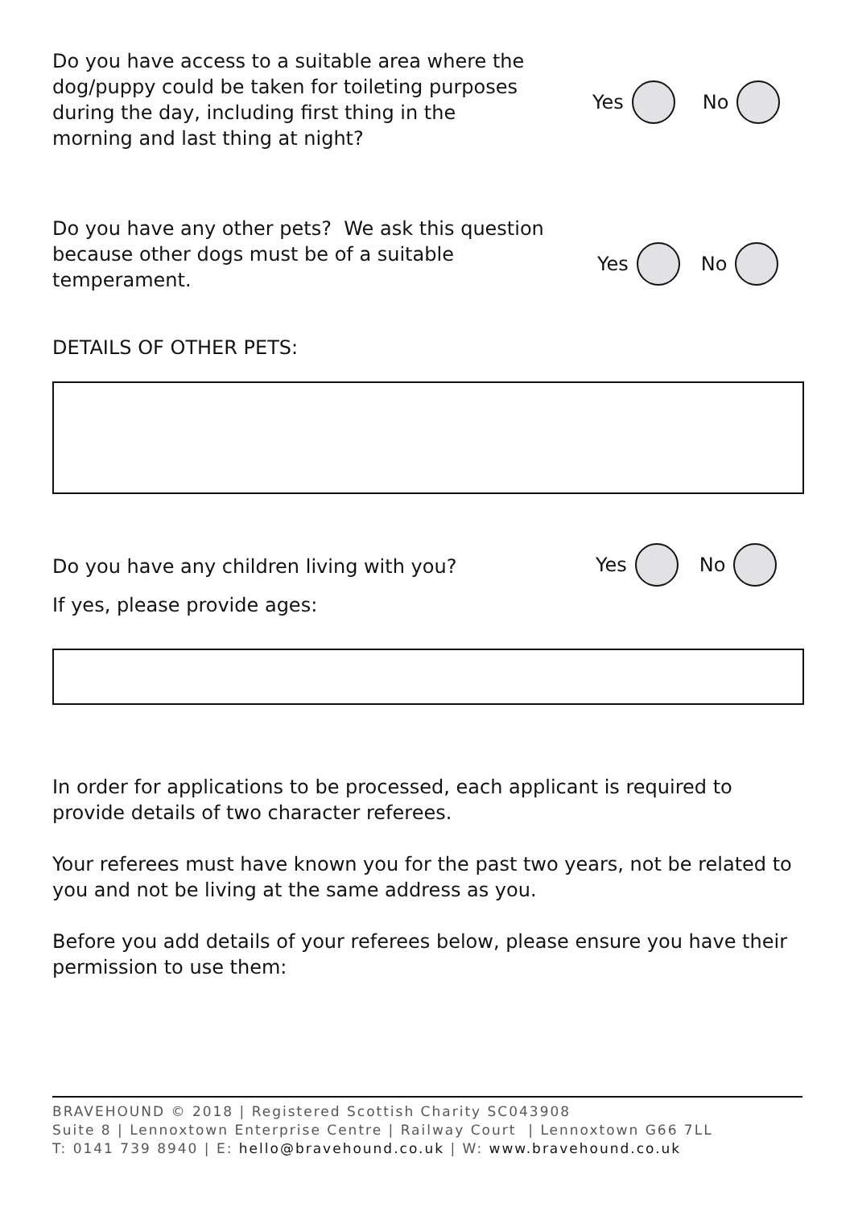Do you have access to a suitable area where the dog/puppy could be taken for toileting purposes during the day, including first thing in the morning and last thing at night?
Yes No
Do you have any other pets? We ask this question because other dogs must be of a suitable temperament.
Yes No
DETAILS OF OTHER PETS:
Do you have any children living with you?
Yes No
If yes, please provide ages:
In order for applications to be processed, each applicant is required to provide details of two character referees.
Your referees must have known you for the past two years, not be related to you and not be living at the same address as you.
Before you add details of your referees below, please ensure you have their permission to use them:
BRAVEHOUND © 2018 | Registered Scottish Charity SC043908
Suite 8 | Lennoxtown Enterprise Centre | Railway Court | Lennoxtown G66 7LL
T: 0141 739 8940 | E: hello@bravehound.co.uk | W: www.bravehound.co.uk